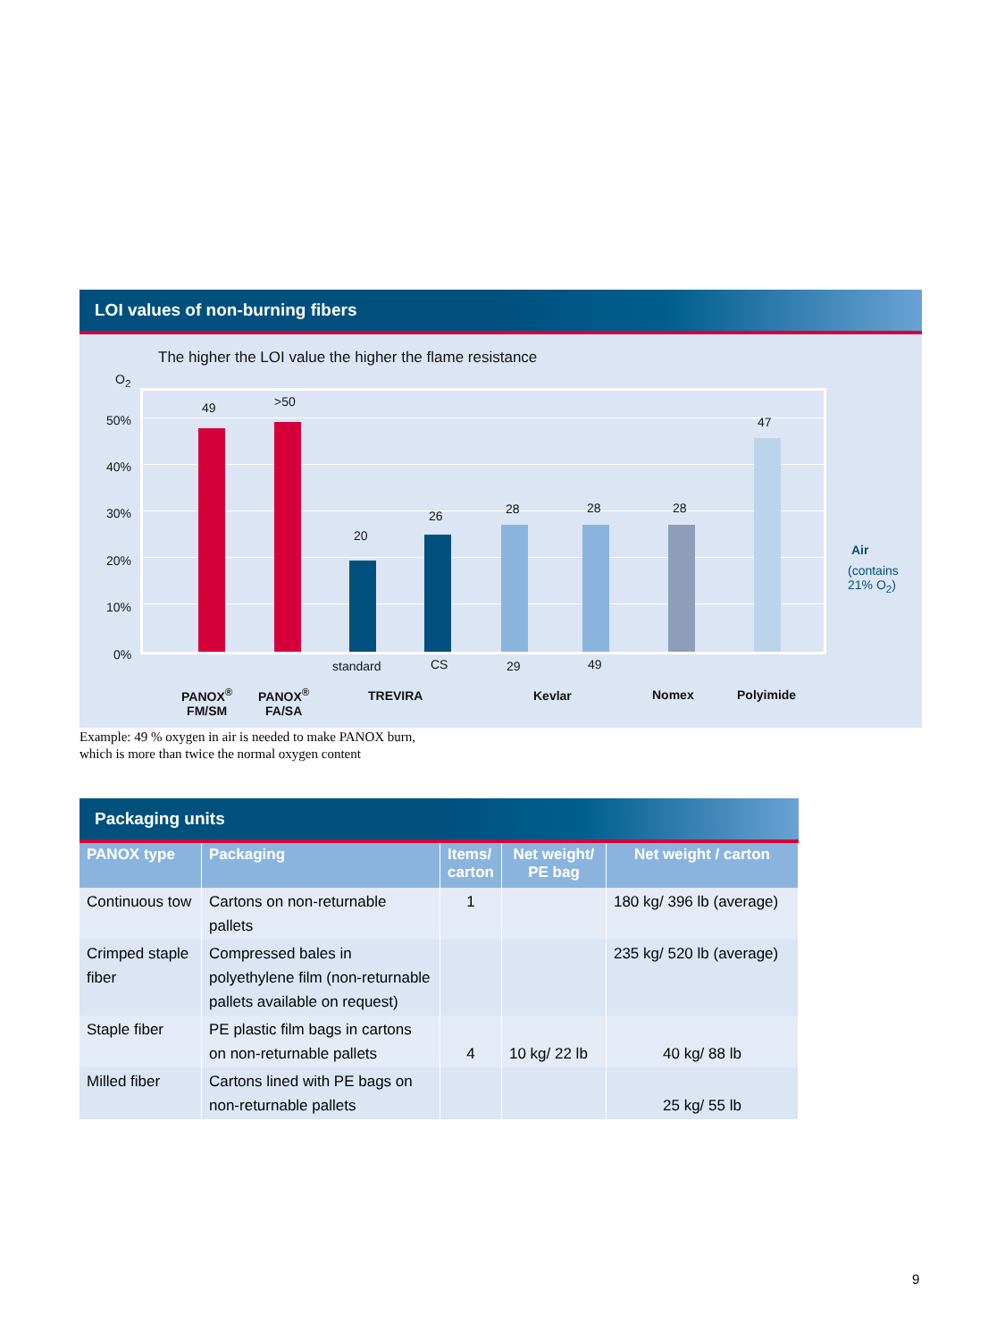LOI values of non-burning fibers
The higher the LOI value the higher the flame resistance
O<sub>2</sub>
50%
40%
30%
20%
10%
0%
49 >50
20
26 28 28 28
47
Air
(contains
21% O<sub>2</sub>)
standard CS 29 49
PANOX<sup>®</sup>
FM/SM
PANOX<sup>®</sup>
FA/SA
TREVIRA Kevlar Nomex Polyimide
Example: 49 % oxygen in air is needed to make PANOX burn,
which is more than twice the normal oxygen content
Packaging units
| PANOX type | Packaging | Items/ carton | Net weight/ PE bag | Net weight / carton |
| --- | --- | --- | --- | --- |
| Continuous tow | Cartons on non-returnable pallets | 1 | | 180 kg/ 396 lb (average) |
| Crimped staple fiber | Compressed bales in polyethylene film (non-returnable pallets available on request) | | | 235 kg/ 520 lb (average) |
| Staple fiber | PE plastic film bags in cartons on non-returnable pallets | 4 | 10 kg/ 22 lb | 40 kg/ 88 lb |
| Milled fiber | Cartons lined with PE bags on non-returnable pallets | | | 25 kg/ 55 lb |
9